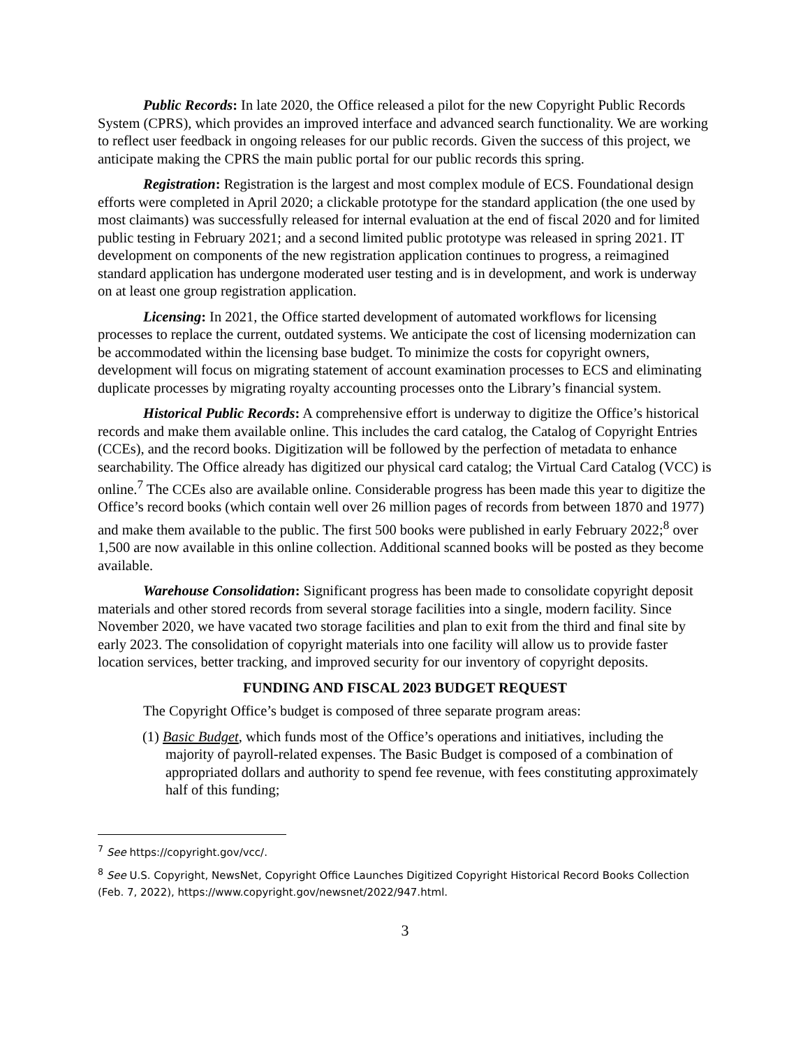Public Records: In late 2020, the Office released a pilot for the new Copyright Public Records System (CPRS), which provides an improved interface and advanced search functionality. We are working to reflect user feedback in ongoing releases for our public records. Given the success of this project, we anticipate making the CPRS the main public portal for our public records this spring.
Registration: Registration is the largest and most complex module of ECS. Foundational design efforts were completed in April 2020; a clickable prototype for the standard application (the one used by most claimants) was successfully released for internal evaluation at the end of fiscal 2020 and for limited public testing in February 2021; and a second limited public prototype was released in spring 2021. IT development on components of the new registration application continues to progress, a reimagined standard application has undergone moderated user testing and is in development, and work is underway on at least one group registration application.
Licensing: In 2021, the Office started development of automated workflows for licensing processes to replace the current, outdated systems. We anticipate the cost of licensing modernization can be accommodated within the licensing base budget. To minimize the costs for copyright owners, development will focus on migrating statement of account examination processes to ECS and eliminating duplicate processes by migrating royalty accounting processes onto the Library’s financial system.
Historical Public Records: A comprehensive effort is underway to digitize the Office’s historical records and make them available online. This includes the card catalog, the Catalog of Copyright Entries (CCEs), and the record books. Digitization will be followed by the perfection of metadata to enhance searchability. The Office already has digitized our physical card catalog; the Virtual Card Catalog (VCC) is online.<sup>7</sup> The CCEs also are available online. Considerable progress has been made this year to digitize the Office’s record books (which contain well over 26 million pages of records from between 1870 and 1977) and make them available to the public. The first 500 books were published in early February 2022;<sup>8</sup> over 1,500 are now available in this online collection. Additional scanned books will be posted as they become available.
Warehouse Consolidation: Significant progress has been made to consolidate copyright deposit materials and other stored records from several storage facilities into a single, modern facility. Since November 2020, we have vacated two storage facilities and plan to exit from the third and final site by early 2023. The consolidation of copyright materials into one facility will allow us to provide faster location services, better tracking, and improved security for our inventory of copyright deposits.
FUNDING AND FISCAL 2023 BUDGET REQUEST
The Copyright Office’s budget is composed of three separate program areas:
(1) Basic Budget, which funds most of the Office’s operations and initiatives, including the majority of payroll-related expenses. The Basic Budget is composed of a combination of appropriated dollars and authority to spend fee revenue, with fees constituting approximately half of this funding;
<sup>7</sup> See https://copyright.gov/vcc/.
<sup>8</sup> See U.S. Copyright, NewsNet, Copyright Office Launches Digitized Copyright Historical Record Books Collection (Feb. 7, 2022), https://www.copyright.gov/newsnet/2022/947.html.
3